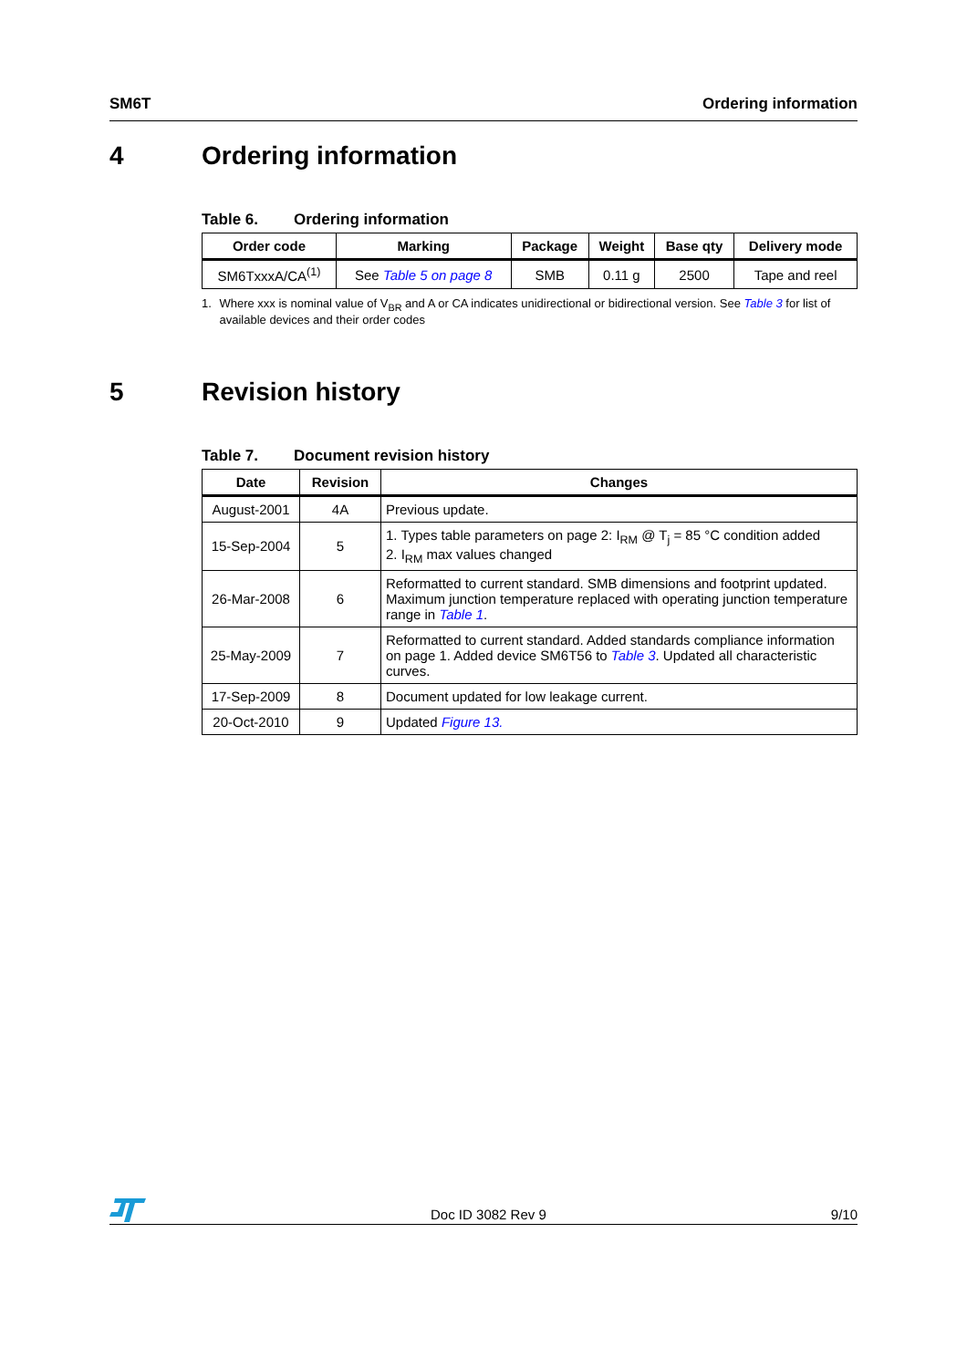SM6T Ordering information
4 Ordering information
Table 6. Ordering information
| Order code | Marking | Package | Weight | Base qty | Delivery mode |
| --- | --- | --- | --- | --- | --- |
| SM6TxxxA/CA<sup>(1)</sup> | See Table 5 on page 8 | SMB | 0.11 g | 2500 | Tape and reel |
1. Where xxx is nominal value of V<sub>BR</sub> and A or CA indicates unidirectional or bidirectional version. See Table 3 for list of available devices and their order codes
5 Revision history
Table 7. Document revision history
| Date | Revision | Changes |
| --- | --- | --- |
| August-2001 | 4A | Previous update. |
| 15-Sep-2004 | 5 | 1. Types table parameters on page 2: I<sub>RM</sub> @ T<sub>j</sub> = 85 °C condition added 2. I<sub>RM</sub> max values changed |
| 26-Mar-2008 | 6 | Reformatted to current standard. SMB dimensions and footprint updated. Maximum junction temperature replaced with operating junction temperature range in Table 1 . |
| 25-May-2009 | 7 | Reformatted to current standard. Added standards compliance information on page 1. Added device SM6T56 to Table 3 . Updated all characteristic curves. |
| 17-Sep-2009 | 8 | Document updated for low leakage current. |
| 20-Oct-2010 | 9 | Updated Figure 13. |
Doc ID 3082 Rev 9
9/10